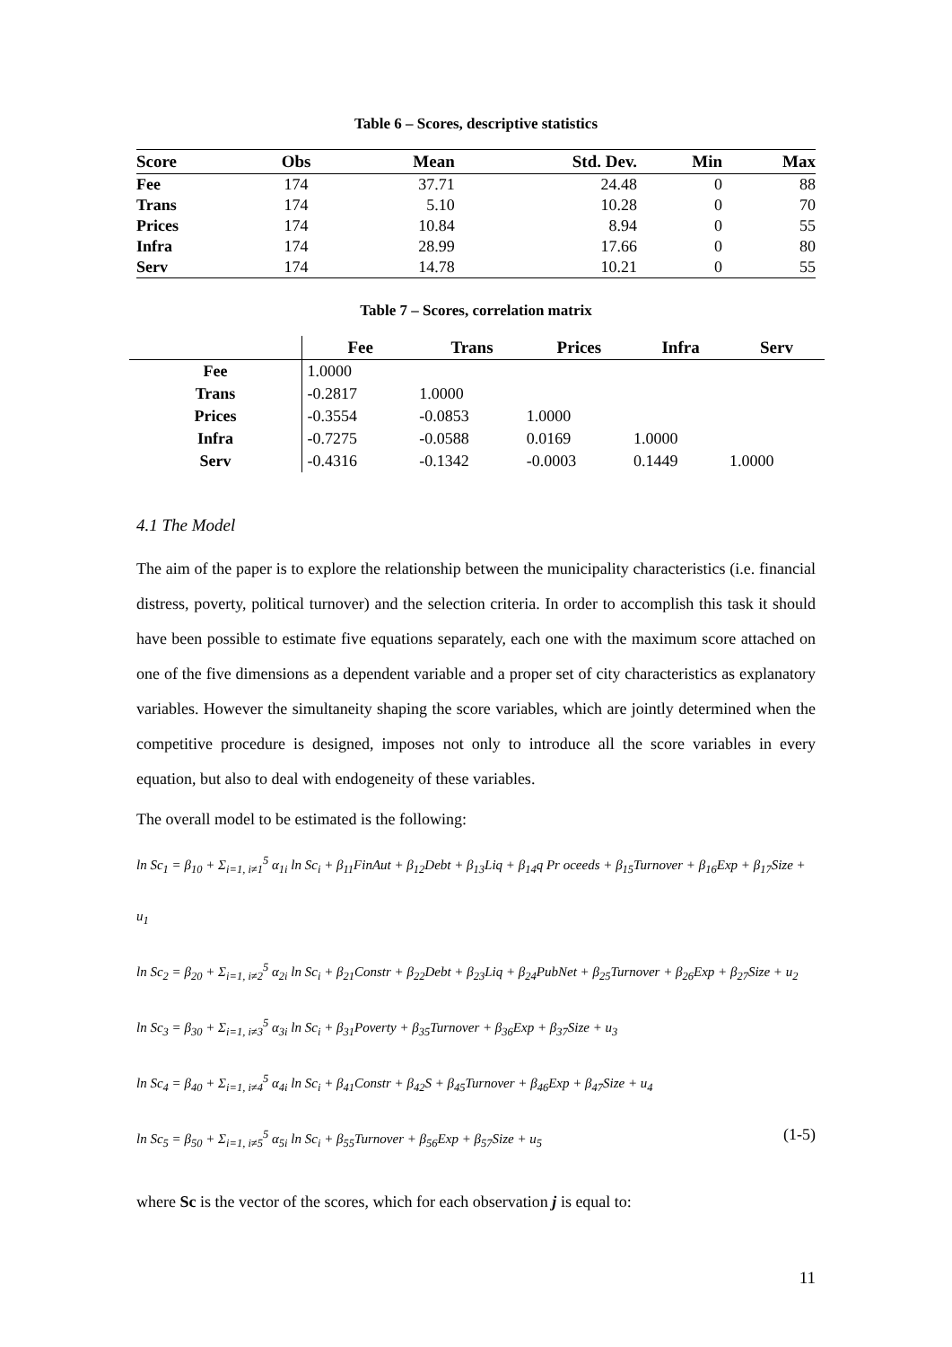Table 6 – Scores, descriptive statistics
| Score | Obs | Mean | Std. Dev. | Min | Max |
| --- | --- | --- | --- | --- | --- |
| Fee | 174 | 37.71 | 24.48 | 0 | 88 |
| Trans | 174 | 5.10 | 10.28 | 0 | 70 |
| Prices | 174 | 10.84 | 8.94 | 0 | 55 |
| Infra | 174 | 28.99 | 17.66 | 0 | 80 |
| Serv | 174 | 14.78 | 10.21 | 0 | 55 |
Table 7 – Scores, correlation matrix
| | Fee | Trans | Prices | Infra | Serv |
| --- | --- | --- | --- | --- | --- |
| Fee | 1.0000 | | | | |
| Trans | -0.2817 | 1.0000 | | | |
| Prices | -0.3554 | -0.0853 | 1.0000 | | |
| Infra | -0.7275 | -0.0588 | 0.0169 | 1.0000 | |
| Serv | -0.4316 | -0.1342 | -0.0003 | 0.1449 | 1.0000 |
4.1 The Model
The aim of the paper is to explore the relationship between the municipality characteristics (i.e. financial distress, poverty, political turnover) and the selection criteria. In order to accomplish this task it should have been possible to estimate five equations separately, each one with the maximum score attached on one of the five dimensions as a dependent variable and a proper set of city characteristics as explanatory variables. However the simultaneity shaping the score variables, which are jointly determined when the competitive procedure is designed, imposes not only to introduce all the score variables in every equation, but also to deal with endogeneity of these variables.
The overall model to be estimated is the following:
ln Sc<sub>1</sub> = β<sub>10</sub> + Σ<sub>i=1, i≠1</sub><sup>5</sup> α<sub>1i</sub> ln Sc<sub>i</sub> + β<sub>11</sub>FinAut + β<sub>12</sub>Debt + β<sub>13</sub>Liq + β<sub>14</sub>q Pr oceeds + β<sub>15</sub>Turnover + β<sub>16</sub>Exp + β<sub>17</sub>Size + u<sub>1</sub>
ln Sc<sub>2</sub> = β<sub>20</sub> + Σ<sub>i=1, i≠2</sub><sup>5</sup> α<sub>2i</sub> ln Sc<sub>i</sub> + β<sub>21</sub>Constr + β<sub>22</sub>Debt + β<sub>23</sub>Liq + β<sub>24</sub>PubNet + β<sub>25</sub>Turnover + β<sub>26</sub>Exp + β<sub>27</sub>Size + u<sub>2</sub>
ln Sc<sub>3</sub> = β<sub>30</sub> + Σ<sub>i=1, i≠3</sub><sup>5</sup> α<sub>3i</sub> ln Sc<sub>i</sub> + β<sub>31</sub>Poverty + β<sub>35</sub>Turnover + β<sub>36</sub>Exp + β<sub>37</sub>Size + u<sub>3</sub>
ln Sc<sub>4</sub> = β<sub>40</sub> + Σ<sub>i=1, i≠4</sub><sup>5</sup> α<sub>4i</sub> ln Sc<sub>i</sub> + β<sub>41</sub>Constr + β<sub>42</sub>S + β<sub>45</sub>Turnover + β<sub>46</sub>Exp + β<sub>47</sub>Size + u<sub>4</sub>
ln Sc<sub>5</sub> = β<sub>50</sub> + Σ<sub>i=1, i≠5</sub><sup>5</sup> α<sub>5i</sub> ln Sc<sub>i</sub> + β<sub>55</sub>Turnover + β<sub>56</sub>Exp + β<sub>57</sub>Size + u<sub>5</sub> (1-5)
where Sc is the vector of the scores, which for each observation j is equal to:
11